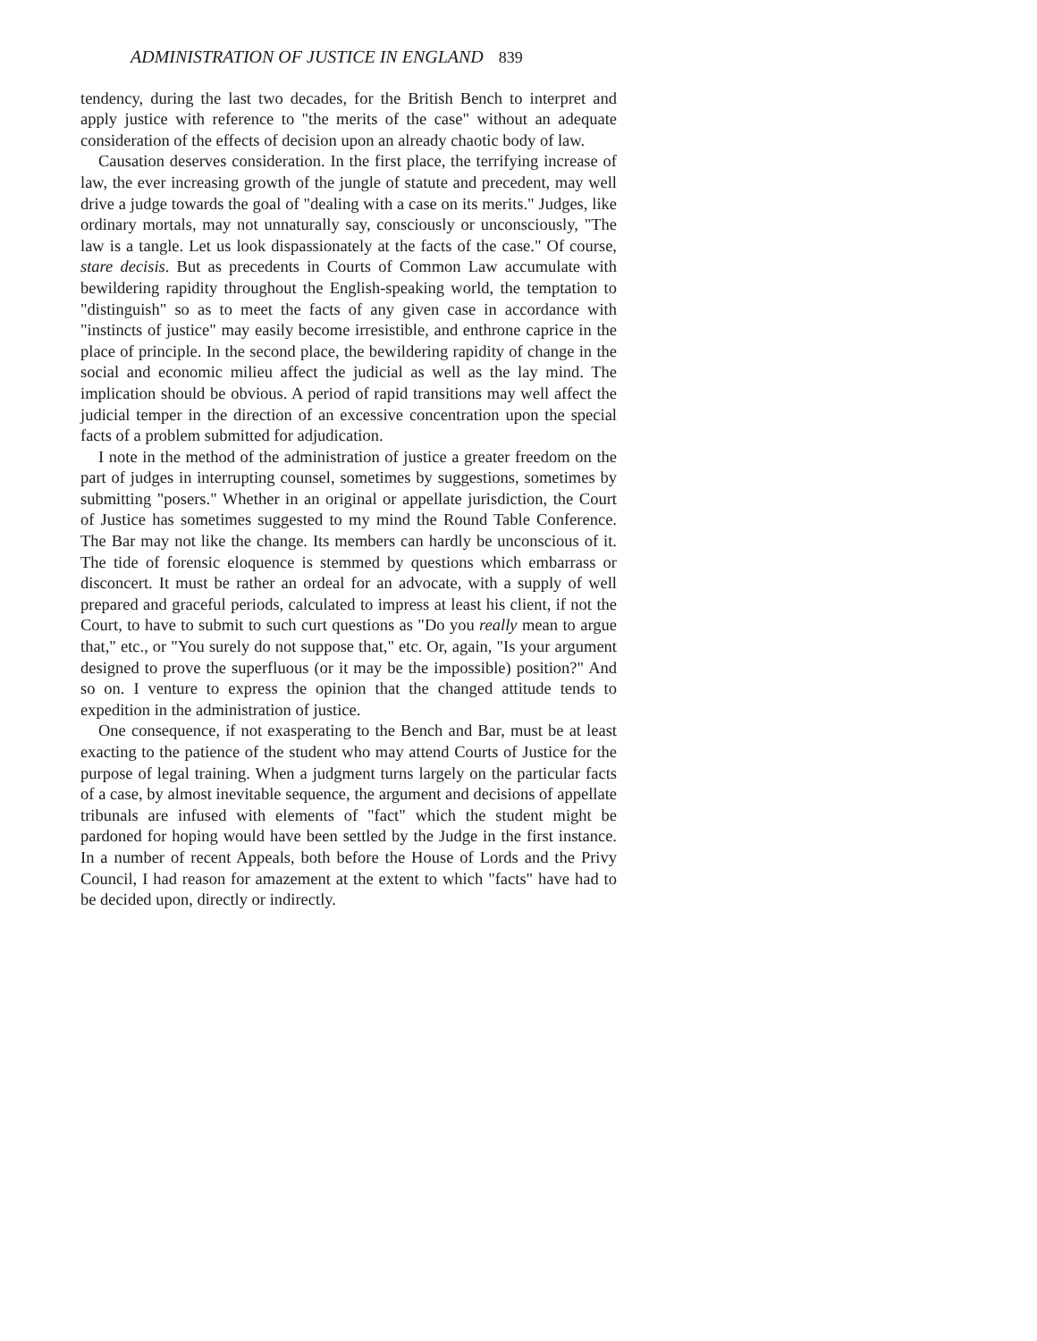ADMINISTRATION OF JUSTICE IN ENGLAND 839
tendency, during the last two decades, for the British Bench to interpret and apply justice with reference to "the merits of the case" without an adequate consideration of the effects of decision upon an already chaotic body of law.
Causation deserves consideration. In the first place, the terrifying increase of law, the ever increasing growth of the jungle of statute and precedent, may well drive a judge towards the goal of "dealing with a case on its merits." Judges, like ordinary mortals, may not unnaturally say, consciously or unconsciously, "The law is a tangle. Let us look dispassionately at the facts of the case." Of course, stare decisis. But as precedents in Courts of Common Law accumulate with bewildering rapidity throughout the English-speaking world, the temptation to "distinguish" so as to meet the facts of any given case in accordance with "instincts of justice" may easily become irresistible, and enthrone caprice in the place of principle. In the second place, the bewildering rapidity of change in the social and economic milieu affect the judicial as well as the lay mind. The implication should be obvious. A period of rapid transitions may well affect the judicial temper in the direction of an excessive concentration upon the special facts of a problem submitted for adjudication.
I note in the method of the administration of justice a greater freedom on the part of judges in interrupting counsel, sometimes by suggestions, sometimes by submitting "posers." Whether in an original or appellate jurisdiction, the Court of Justice has sometimes suggested to my mind the Round Table Conference. The Bar may not like the change. Its members can hardly be unconscious of it. The tide of forensic eloquence is stemmed by questions which embarrass or disconcert. It must be rather an ordeal for an advocate, with a supply of well prepared and graceful periods, calculated to impress at least his client, if not the Court, to have to submit to such curt questions as "Do you really mean to argue that," etc., or "You surely do not suppose that," etc. Or, again, "Is your argument designed to prove the superfluous (or it may be the impossible) position?" And so on. I venture to express the opinion that the changed attitude tends to expedition in the administration of justice.
One consequence, if not exasperating to the Bench and Bar, must be at least exacting to the patience of the student who may attend Courts of Justice for the purpose of legal training. When a judgment turns largely on the particular facts of a case, by almost inevitable sequence, the argument and decisions of appellate tribunals are infused with elements of "fact" which the student might be pardoned for hoping would have been settled by the Judge in the first instance. In a number of recent Appeals, both before the House of Lords and the Privy Council, I had reason for amazement at the extent to which "facts" have had to be decided upon, directly or indirectly.